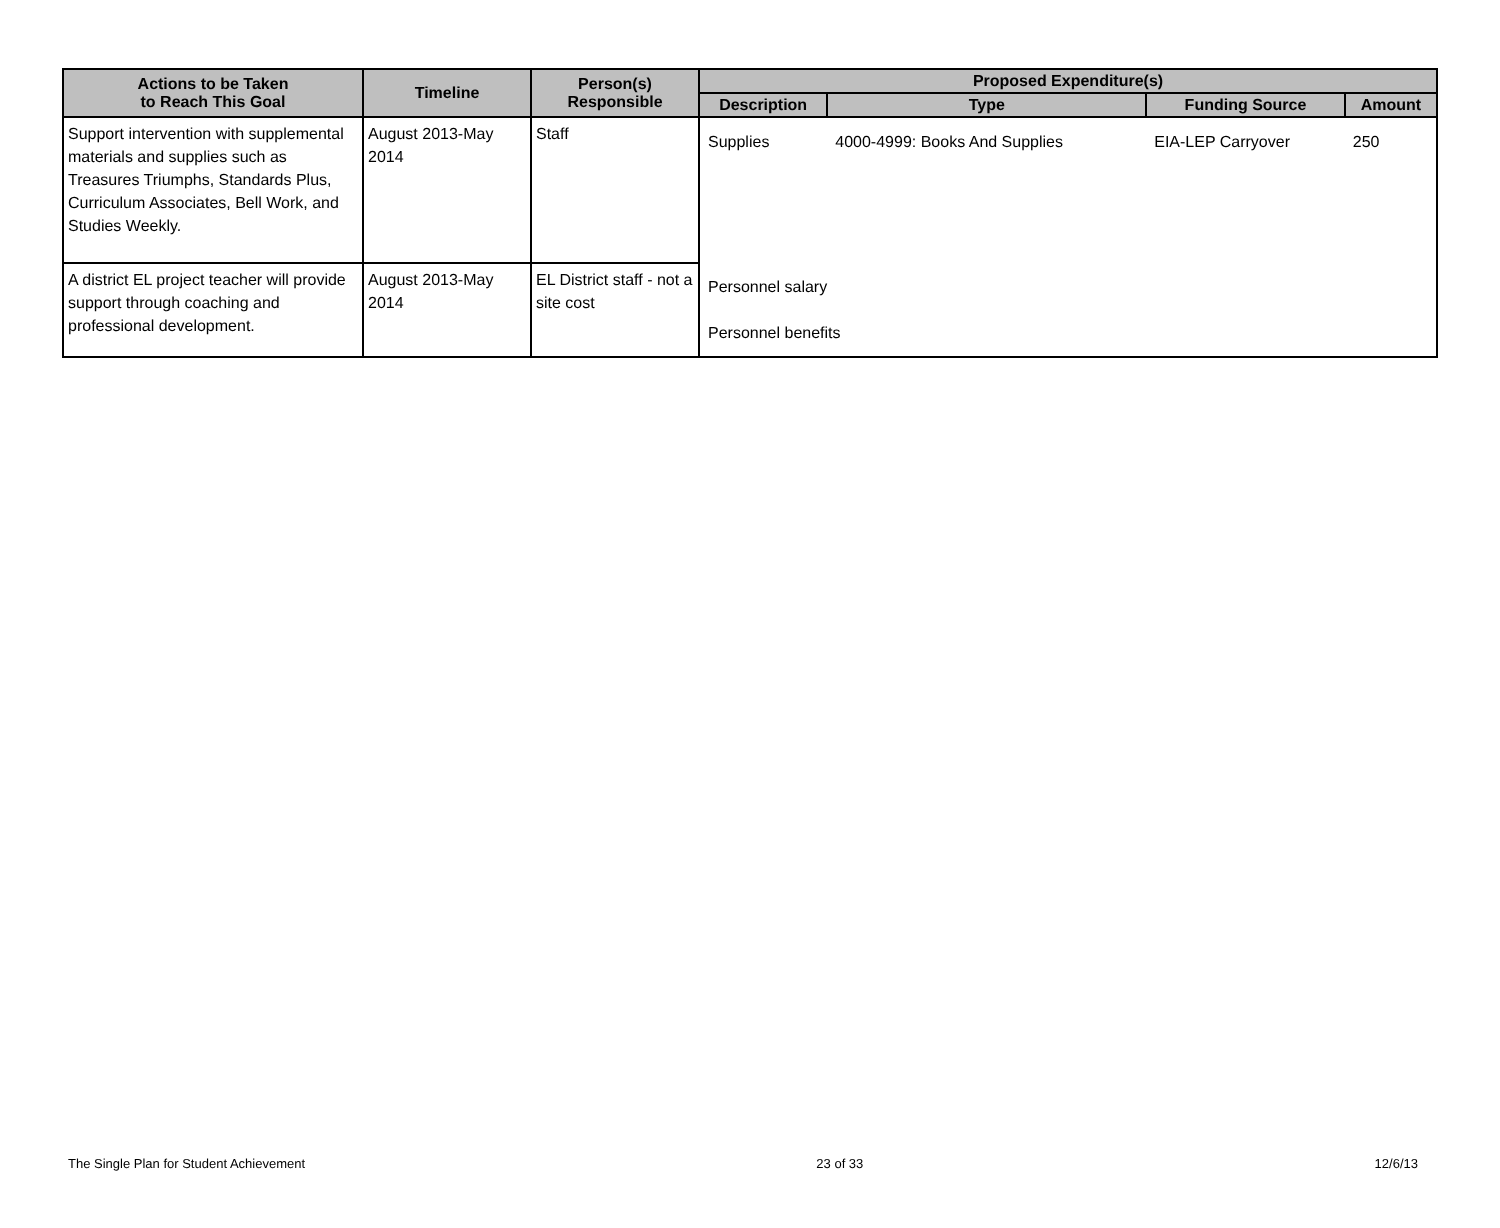| Actions to be Taken to Reach This Goal | Timeline | Person(s) Responsible | Proposed Expenditure(s) | | | |
| --- | --- | --- | --- | --- | --- | --- |
| | | | Description | Type | Funding Source | Amount |
| Support intervention with supplemental materials and supplies such as Treasures Triumphs, Standards Plus, Curriculum Associates, Bell Work, and Studies Weekly. | August 2013-May 2014 | Staff | Supplies | 4000-4999: Books And Supplies | EIA-LEP Carryover | 250 |
| A district EL project teacher will provide support through coaching and professional development. | August 2013-May 2014 | EL District staff - not a site cost | Personnel salary Personnel benefits | | | |
The Single Plan for Student Achievement 23 of 33 12/6/13